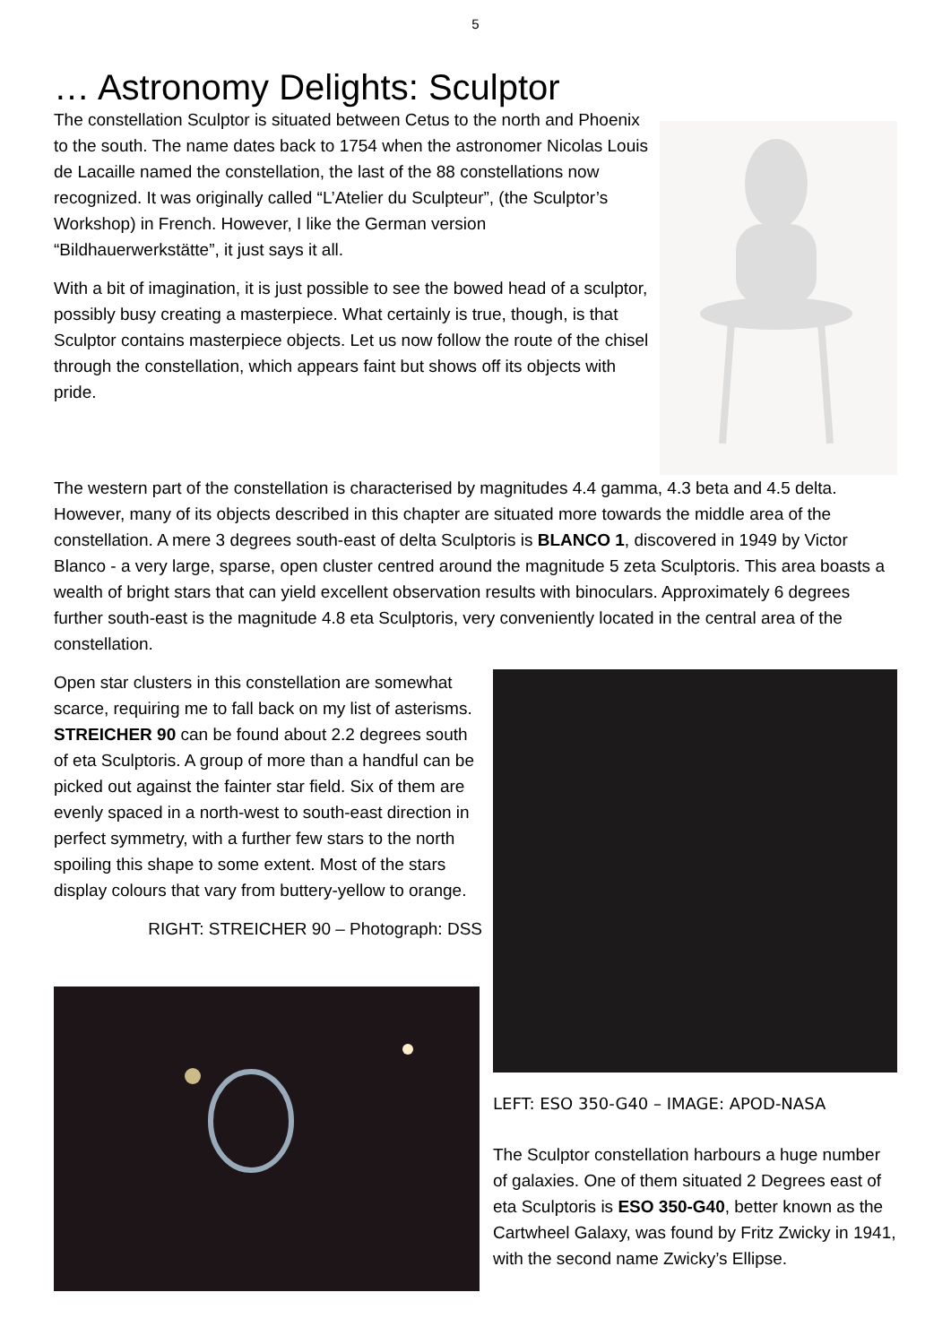5
… Astronomy Delights: Sculptor
The constellation Sculptor is situated between Cetus to the north and Phoenix to the south. The name dates back to 1754 when the astronomer Nicolas Louis de Lacaille named the constellation, the last of the 88 constellations now recognized. It was originally called “L’Atelier du Sculpteur”, (the Sculptor’s Workshop) in French. However, I like the German version “Bildhauerwerkstätte”, it just says it all.
With a bit of imagination, it is just possible to see the bowed head of a sculptor, possibly busy creating a masterpiece. What certainly is true, though, is that Sculptor contains masterpiece objects. Let us now follow the route of the chisel through the constellation, which appears faint but shows off its objects with pride.
The western part of the constellation is characterised by magnitudes 4.4 gamma, 4.3 beta and 4.5 delta. However, many of its objects described in this chapter are situated more towards the middle area of the constellation. A mere 3 degrees south-east of delta Sculptoris is BLANCO 1, discovered in 1949 by Victor Blanco - a very large, sparse, open cluster centred around the magnitude 5 zeta Sculptoris. This area boasts a wealth of bright stars that can yield excellent observation results with binoculars. Approximately 6 degrees further south-east is the magnitude 4.8 eta Sculptoris, very conveniently located in the central area of the constellation.
Open star clusters in this constellation are somewhat scarce, requiring me to fall back on my list of asterisms. STREICHER 90 can be found about 2.2 degrees south of eta Sculptoris. A group of more than a handful can be picked out against the fainter star field. Six of them are evenly spaced in a north-west to south-east direction in perfect symmetry, with a further few stars to the north spoiling this shape to some extent. Most of the stars display colours that vary from buttery-yellow to orange.
RIGHT: STREICHER 90 – Photograph: DSS
LEFT: ESO 350-G40 – IMAGE: APOD-NASA
The Sculptor constellation harbours a huge number of galaxies. One of them situated 2 Degrees east of eta Sculptoris is ESO 350-G40, better known as the Cartwheel Galaxy, was found by Fritz Zwicky in 1941, with the second name Zwicky’s Ellipse.